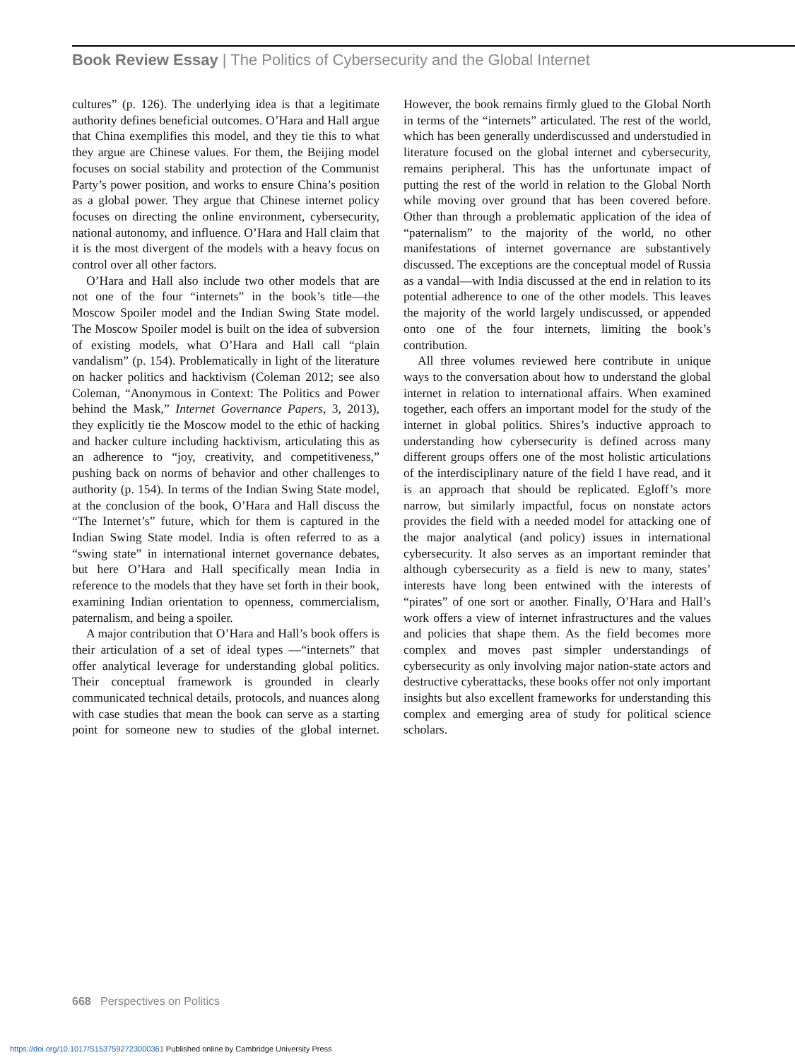Book Review Essay | The Politics of Cybersecurity and the Global Internet
cultures” (p. 126). The underlying idea is that a legitimate authority defines beneficial outcomes. O’Hara and Hall argue that China exemplifies this model, and they tie this to what they argue are Chinese values. For them, the Beijing model focuses on social stability and protection of the Communist Party’s power position, and works to ensure China’s position as a global power. They argue that Chinese internet policy focuses on directing the online environment, cybersecurity, national autonomy, and influence. O’Hara and Hall claim that it is the most divergent of the models with a heavy focus on control over all other factors.
O’Hara and Hall also include two other models that are not one of the four “internets” in the book’s title—the Moscow Spoiler model and the Indian Swing State model. The Moscow Spoiler model is built on the idea of subversion of existing models, what O’Hara and Hall call “plain vandalism” (p. 154). Problematically in light of the literature on hacker politics and hacktivism (Coleman 2012; see also Coleman, “Anonymous in Context: The Politics and Power behind the Mask,” Internet Governance Papers, 3, 2013), they explicitly tie the Moscow model to the ethic of hacking and hacker culture including hacktivism, articulating this as an adherence to “joy, creativity, and competitiveness,” pushing back on norms of behavior and other challenges to authority (p. 154). In terms of the Indian Swing State model, at the conclusion of the book, O’Hara and Hall discuss the “The Internet’s” future, which for them is captured in the Indian Swing State model. India is often referred to as a “swing state” in international internet governance debates, but here O’Hara and Hall specifically mean India in reference to the models that they have set forth in their book, examining Indian orientation to openness, commercialism, paternalism, and being a spoiler.
A major contribution that O’Hara and Hall’s book offers is their articulation of a set of ideal types —“internets” that offer analytical leverage for understanding global politics. Their conceptual framework is grounded in clearly communicated technical details, protocols, and nuances along with case studies that mean the book can serve as a starting point for someone new to studies of the global internet. However, the book remains firmly glued to the Global North in terms of the “internets” articulated. The rest of the world, which has been generally underdiscussed and understudied in literature focused on the global internet and cybersecurity, remains peripheral. This has the unfortunate impact of putting the rest of the world in relation to the Global North while moving over ground that has been covered before. Other than through a problematic application of the idea of “paternalism” to the majority of the world, no other manifestations of internet governance are substantively discussed. The exceptions are the conceptual model of Russia as a vandal—with India discussed at the end in relation to its potential adherence to one of the other models. This leaves the majority of the world largely undiscussed, or appended onto one of the four internets, limiting the book’s contribution.
All three volumes reviewed here contribute in unique ways to the conversation about how to understand the global internet in relation to international affairs. When examined together, each offers an important model for the study of the internet in global politics. Shires’s inductive approach to understanding how cybersecurity is defined across many different groups offers one of the most holistic articulations of the interdisciplinary nature of the field I have read, and it is an approach that should be replicated. Egloff’s more narrow, but similarly impactful, focus on nonstate actors provides the field with a needed model for attacking one of the major analytical (and policy) issues in international cybersecurity. It also serves as an important reminder that although cybersecurity as a field is new to many, states’ interests have long been entwined with the interests of “pirates” of one sort or another. Finally, O’Hara and Hall’s work offers a view of internet infrastructures and the values and policies that shape them. As the field becomes more complex and moves past simpler understandings of cybersecurity as only involving major nation-state actors and destructive cyberattacks, these books offer not only important insights but also excellent frameworks for understanding this complex and emerging area of study for political science scholars.
668 Perspectives on Politics
https://doi.org/10.1017/S1537592723000361 Published online by Cambridge University Press